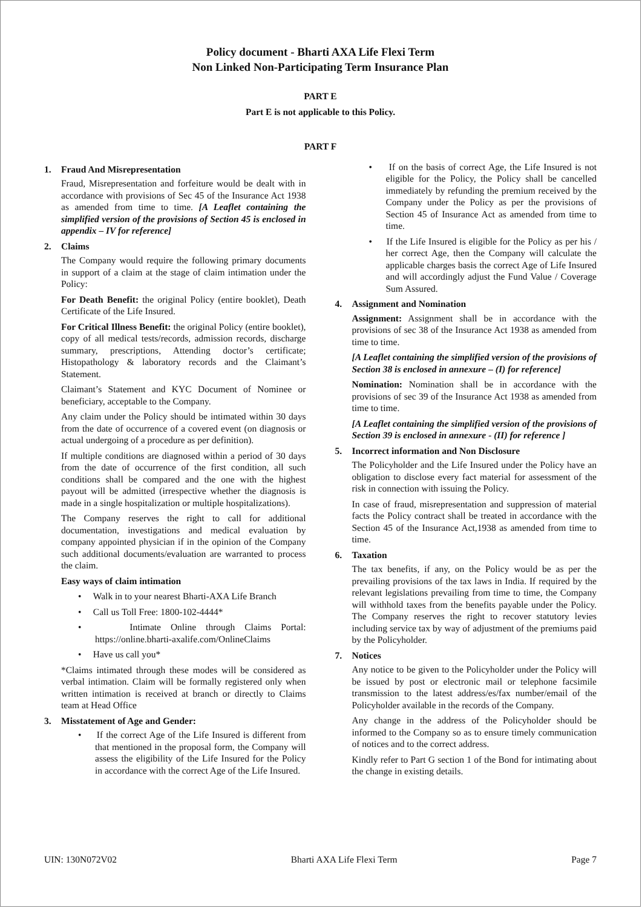Policy document - Bharti AXA Life Flexi Term
Non Linked Non-Participating Term Insurance Plan
PART E
Part E is not applicable to this Policy.
PART F
1. Fraud And Misrepresentation
Fraud, Misrepresentation and forfeiture would be dealt with in accordance with provisions of Sec 45 of the Insurance Act 1938 as amended from time to time. [A Leaflet containing the simplified version of the provisions of Section 45 is enclosed in appendix – IV for reference]
2. Claims
The Company would require the following primary documents in support of a claim at the stage of claim intimation under the Policy:
For Death Benefit: the original Policy (entire booklet), Death Certificate of the Life Insured.
For Critical Illness Benefit: the original Policy (entire booklet), copy of all medical tests/records, admission records, discharge summary, prescriptions, Attending doctor’s certificate; Histopathology & laboratory records and the Claimant’s Statement.
Claimant’s Statement and KYC Document of Nominee or beneficiary, acceptable to the Company.
Any claim under the Policy should be intimated within 30 days from the date of occurrence of a covered event (on diagnosis or actual undergoing of a procedure as per definition).
If multiple conditions are diagnosed within a period of 30 days from the date of occurrence of the first condition, all such conditions shall be compared and the one with the highest payout will be admitted (irrespective whether the diagnosis is made in a single hospitalization or multiple hospitalizations).
The Company reserves the right to call for additional documentation, investigations and medical evaluation by company appointed physician if in the opinion of the Company such additional documents/evaluation are warranted to process the claim.
Easy ways of claim intimation
• Walk in to your nearest Bharti-AXA Life Branch
• Call us Toll Free: 1800-102-4444*
• Intimate Online through Claims Portal: https://online.bharti-axalife.com/OnlineClaims
• Have us call you*
*Claims intimated through these modes will be considered as verbal intimation. Claim will be formally registered only when written intimation is received at branch or directly to Claims team at Head Office
3. Misstatement of Age and Gender:
• If the correct Age of the Life Insured is different from that mentioned in the proposal form, the Company will assess the eligibility of the Life Insured for the Policy in accordance with the correct Age of the Life Insured.
• If on the basis of correct Age, the Life Insured is not eligible for the Policy, the Policy shall be cancelled immediately by refunding the premium received by the Company under the Policy as per the provisions of Section 45 of Insurance Act as amended from time to time.
• If the Life Insured is eligible for the Policy as per his / her correct Age, then the Company will calculate the applicable charges basis the correct Age of Life Insured and will accordingly adjust the Fund Value / Coverage Sum Assured.
4. Assignment and Nomination
Assignment: Assignment shall be in accordance with the provisions of sec 38 of the Insurance Act 1938 as amended from time to time.
[A Leaflet containing the simplified version of the provisions of Section 38 is enclosed in annexure – (I) for reference]
Nomination: Nomination shall be in accordance with the provisions of sec 39 of the Insurance Act 1938 as amended from time to time.
[A Leaflet containing the simplified version of the provisions of Section 39 is enclosed in annexure - (II) for reference ]
5. Incorrect information and Non Disclosure
The Policyholder and the Life Insured under the Policy have an obligation to disclose every fact material for assessment of the risk in connection with issuing the Policy.
In case of fraud, misrepresentation and suppression of material facts the Policy contract shall be treated in accordance with the Section 45 of the Insurance Act,1938 as amended from time to time.
6. Taxation
The tax benefits, if any, on the Policy would be as per the prevailing provisions of the tax laws in India. If required by the relevant legislations prevailing from time to time, the Company will withhold taxes from the benefits payable under the Policy. The Company reserves the right to recover statutory levies including service tax by way of adjustment of the premiums paid by the Policyholder.
7. Notices
Any notice to be given to the Policyholder under the Policy will be issued by post or electronic mail or telephone facsimile transmission to the latest address/es/fax number/email of the Policyholder available in the records of the Company.
Any change in the address of the Policyholder should be informed to the Company so as to ensure timely communication of notices and to the correct address.
Kindly refer to Part G section 1 of the Bond for intimating about the change in existing details.
UIN: 130N072V02 Bharti AXA Life Flexi Term Page 7